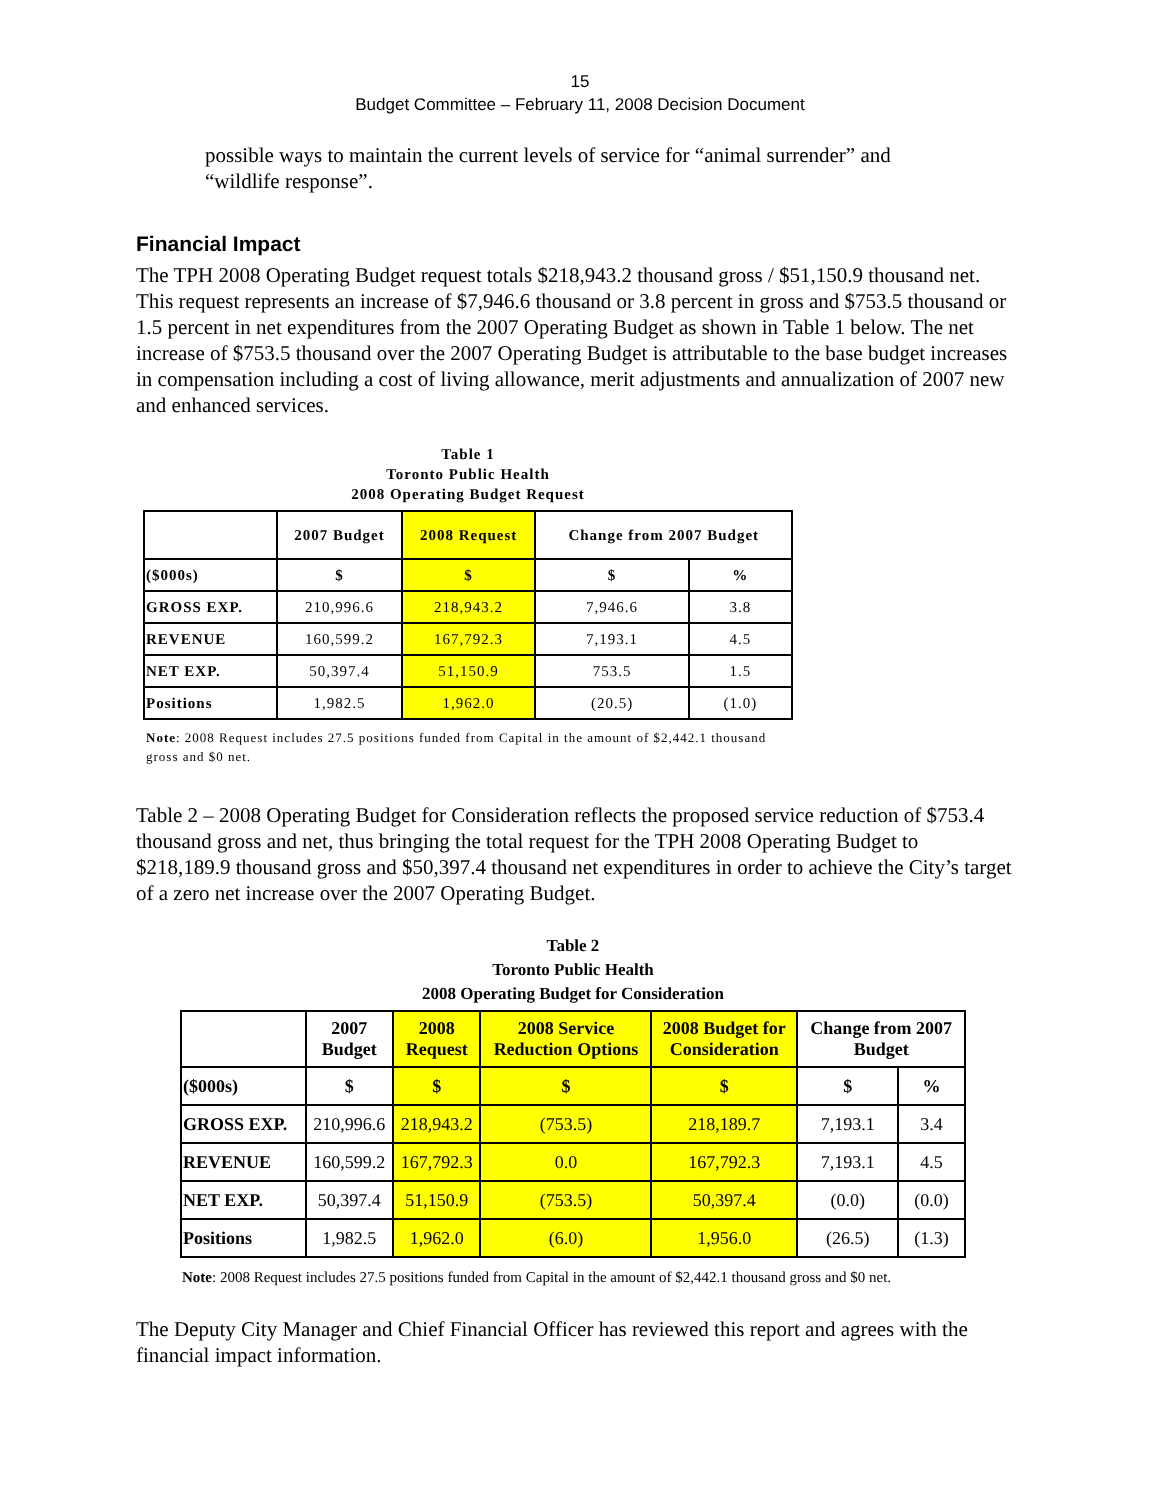15
Budget Committee – February 11, 2008 Decision Document
possible ways to maintain the current levels of service for “animal surrender” and “wildlife response”.
Financial Impact
The TPH 2008 Operating Budget request totals $218,943.2 thousand gross / $51,150.9 thousand net. This request represents an increase of $7,946.6 thousand or 3.8 percent in gross and $753.5 thousand or 1.5 percent in net expenditures from the 2007 Operating Budget as shown in Table 1 below. The net increase of $753.5 thousand over the 2007 Operating Budget is attributable to the base budget increases in compensation including a cost of living allowance, merit adjustments and annualization of 2007 new and enhanced services.
Table 1
Toronto Public Health
2008 Operating Budget Request
| | 2007 Budget | 2008 Request | Change from 2007 Budget | |
| --- | --- | --- | --- | --- |
| ($000s) | $ | $ | $ | % |
| GROSS EXP. | 210,996.6 | 218,943.2 | 7,946.6 | 3.8 |
| REVENUE | 160,599.2 | 167,792.3 | 7,193.1 | 4.5 |
| NET EXP. | 50,397.4 | 51,150.9 | 753.5 | 1.5 |
| Positions | 1,982.5 | 1,962.0 | (20.5) | (1.0) |
Note: 2008 Request includes 27.5 positions funded from Capital in the amount of $2,442.1 thousand gross and $0 net.
Table 2 – 2008 Operating Budget for Consideration reflects the proposed service reduction of $753.4 thousand gross and net, thus bringing the total request for the TPH 2008 Operating Budget to $218,189.9 thousand gross and $50,397.4 thousand net expenditures in order to achieve the City’s target of a zero net increase over the 2007 Operating Budget.
Table 2
Toronto Public Health
2008 Operating Budget for Consideration
| | 2007 Budget | 2008 Request | 2008 Service Reduction Options | 2008 Budget for Consideration | Change from 2007 Budget | |
| --- | --- | --- | --- | --- | --- | --- |
| ($000s) | $ | $ | $ | $ | $ | % |
| GROSS EXP. | 210,996.6 | 218,943.2 | (753.5) | 218,189.7 | 7,193.1 | 3.4 |
| REVENUE | 160,599.2 | 167,792.3 | 0.0 | 167,792.3 | 7,193.1 | 4.5 |
| NET EXP. | 50,397.4 | 51,150.9 | (753.5) | 50,397.4 | (0.0) | (0.0) |
| Positions | 1,982.5 | 1,962.0 | (6.0) | 1,956.0 | (26.5) | (1.3) |
Note: 2008 Request includes 27.5 positions funded from Capital in the amount of $2,442.1 thousand gross and $0 net.
The Deputy City Manager and Chief Financial Officer has reviewed this report and agrees with the financial impact information.